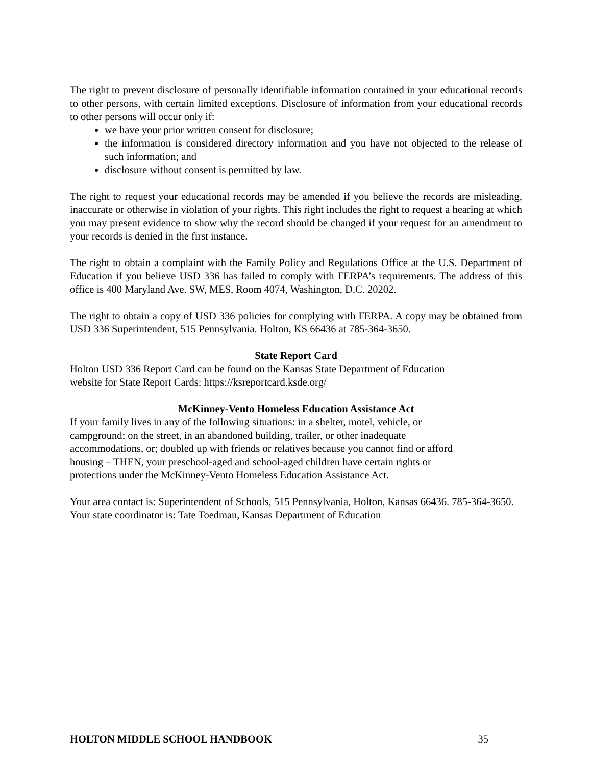The right to prevent disclosure of personally identifiable information contained in your educational records to other persons, with certain limited exceptions. Disclosure of information from your educational records to other persons will occur only if:
we have your prior written consent for disclosure;
the information is considered directory information and you have not objected to the release of such information; and
disclosure without consent is permitted by law.
The right to request your educational records may be amended if you believe the records are misleading, inaccurate or otherwise in violation of your rights. This right includes the right to request a hearing at which you may present evidence to show why the record should be changed if your request for an amendment to your records is denied in the first instance.
The right to obtain a complaint with the Family Policy and Regulations Office at the U.S. Department of Education if you believe USD 336 has failed to comply with FERPA’s requirements. The address of this office is 400 Maryland Ave. SW, MES, Room 4074, Washington, D.C. 20202.
The right to obtain a copy of USD 336 policies for complying with FERPA. A copy may be obtained from USD 336 Superintendent, 515 Pennsylvania. Holton, KS 66436 at 785-364-3650.
State Report Card
Holton USD 336 Report Card can be found on the Kansas State Department of Education
website for State Report Cards: https://ksreportcard.ksde.org/
McKinney-Vento Homeless Education Assistance Act
If your family lives in any of the following situations: in a shelter, motel, vehicle, or
campground; on the street, in an abandoned building, trailer, or other inadequate
accommodations, or; doubled up with friends or relatives because you cannot find or afford
housing – THEN, your preschool-aged and school-aged children have certain rights or
protections under the McKinney-Vento Homeless Education Assistance Act.
Your area contact is: Superintendent of Schools, 515 Pennsylvania, Holton, Kansas 66436. 785-364-3650.
Your state coordinator is: Tate Toedman, Kansas Department of Education
HOLTON MIDDLE SCHOOL HANDBOOK 35